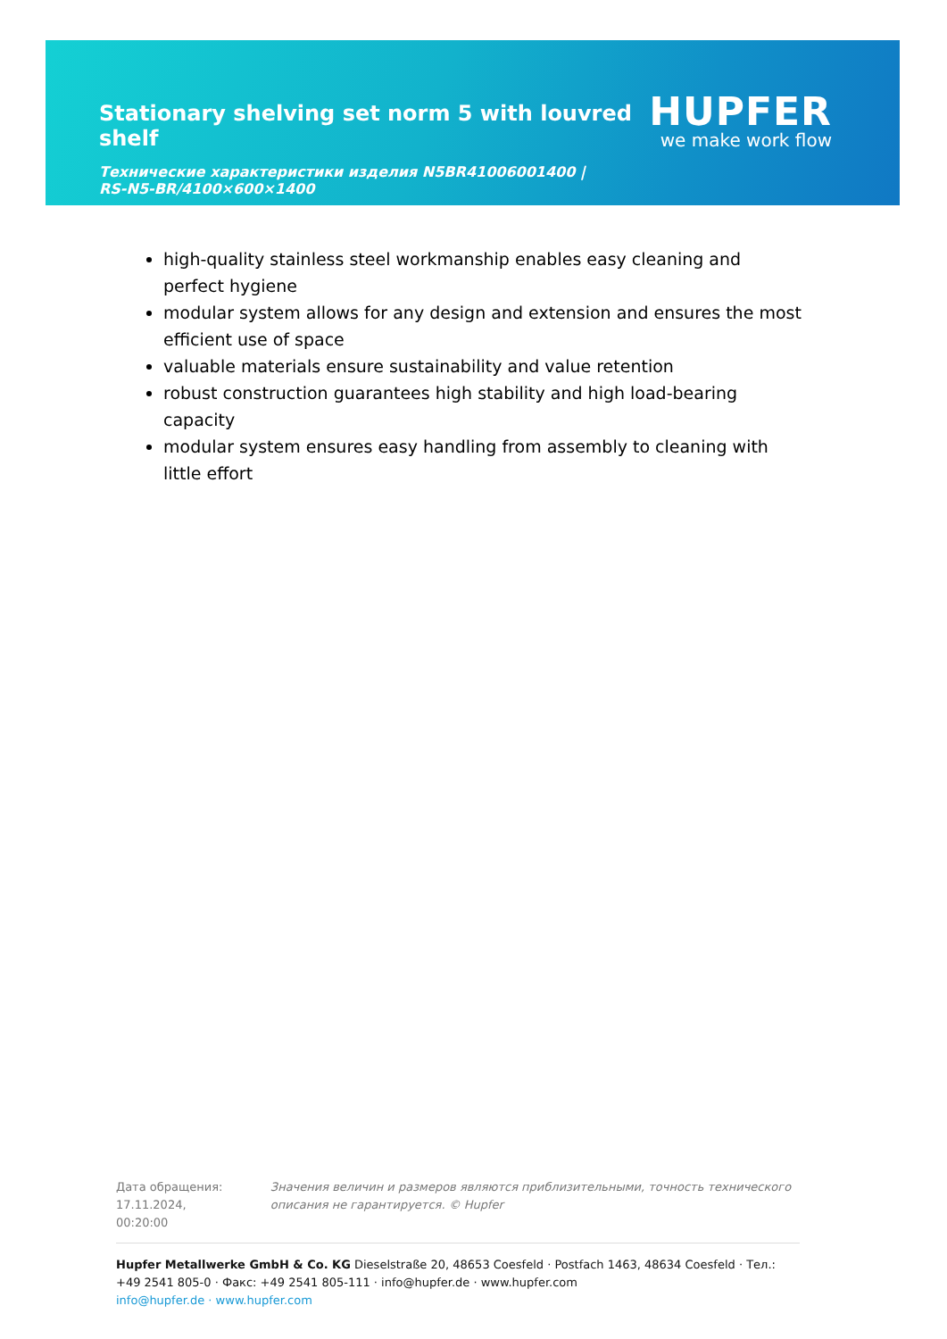Stationary shelving set norm 5 with louvred shelf
HUPFER
we make work flow
Технические характеристики изделия N5BR41006001400 | RS-N5-BR/4100×600×1400
high-quality stainless steel workmanship enables easy cleaning and perfect hygiene
modular system allows for any design and extension and ensures the most efficient use of space
valuable materials ensure sustainability and value retention
robust construction guarantees high stability and high load-bearing capacity
modular system ensures easy handling from assembly to cleaning with little effort
Дата обращения: 17.11.2024, 00:20:00
Значения величин и размеров являются приблизительными, точность технического описания не гарантируется. © Hupfer
Hupfer Metallwerke GmbH & Co. KG Dieselstraße 20, 48653 Coesfeld · Postfach 1463, 48634 Coesfeld · Тел.: +49 2541 805-0 · Факс: +49 2541 805-111 · info@hupfer.de · www.hupfer.com
info@hupfer.de · www.hupfer.com